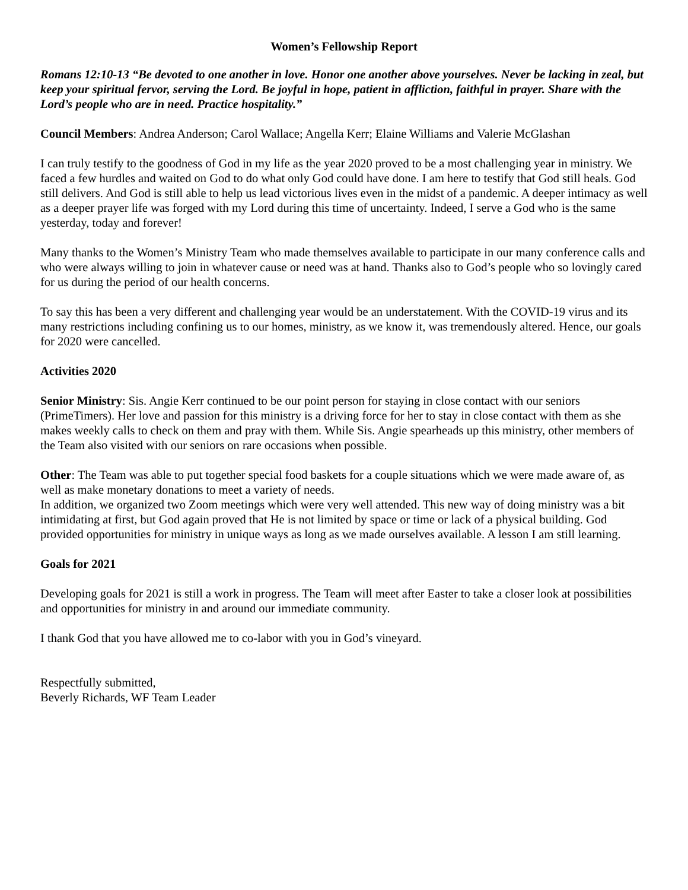Women’s Fellowship Report
Romans 12:10-13 “Be devoted to one another in love. Honor one another above yourselves. Never be lacking in zeal, but keep your spiritual fervor, serving the Lord. Be joyful in hope, patient in affliction, faithful in prayer. Share with the Lord’s people who are in need. Practice hospitality.”
Council Members: Andrea Anderson; Carol Wallace; Angella Kerr; Elaine Williams and Valerie McGlashan
I can truly testify to the goodness of God in my life as the year 2020 proved to be a most challenging year in ministry. We faced a few hurdles and waited on God to do what only God could have done. I am here to testify that God still heals. God still delivers. And God is still able to help us lead victorious lives even in the midst of a pandemic. A deeper intimacy as well as a deeper prayer life was forged with my Lord during this time of uncertainty. Indeed, I serve a God who is the same yesterday, today and forever!
Many thanks to the Women’s Ministry Team who made themselves available to participate in our many conference calls and who were always willing to join in whatever cause or need was at hand. Thanks also to God’s people who so lovingly cared for us during the period of our health concerns.
To say this has been a very different and challenging year would be an understatement. With the COVID-19 virus and its many restrictions including confining us to our homes, ministry, as we know it, was tremendously altered. Hence, our goals for 2020 were cancelled.
Activities 2020
Senior Ministry: Sis. Angie Kerr continued to be our point person for staying in close contact with our seniors (PrimeTimers). Her love and passion for this ministry is a driving force for her to stay in close contact with them as she makes weekly calls to check on them and pray with them. While Sis. Angie spearheads up this ministry, other members of the Team also visited with our seniors on rare occasions when possible.
Other: The Team was able to put together special food baskets for a couple situations which we were made aware of, as well as make monetary donations to meet a variety of needs.
In addition, we organized two Zoom meetings which were very well attended. This new way of doing ministry was a bit intimidating at first, but God again proved that He is not limited by space or time or lack of a physical building. God provided opportunities for ministry in unique ways as long as we made ourselves available. A lesson I am still learning.
Goals for 2021
Developing goals for 2021 is still a work in progress. The Team will meet after Easter to take a closer look at possibilities and opportunities for ministry in and around our immediate community.
I thank God that you have allowed me to co-labor with you in God’s vineyard.
Respectfully submitted,
Beverly Richards, WF Team Leader